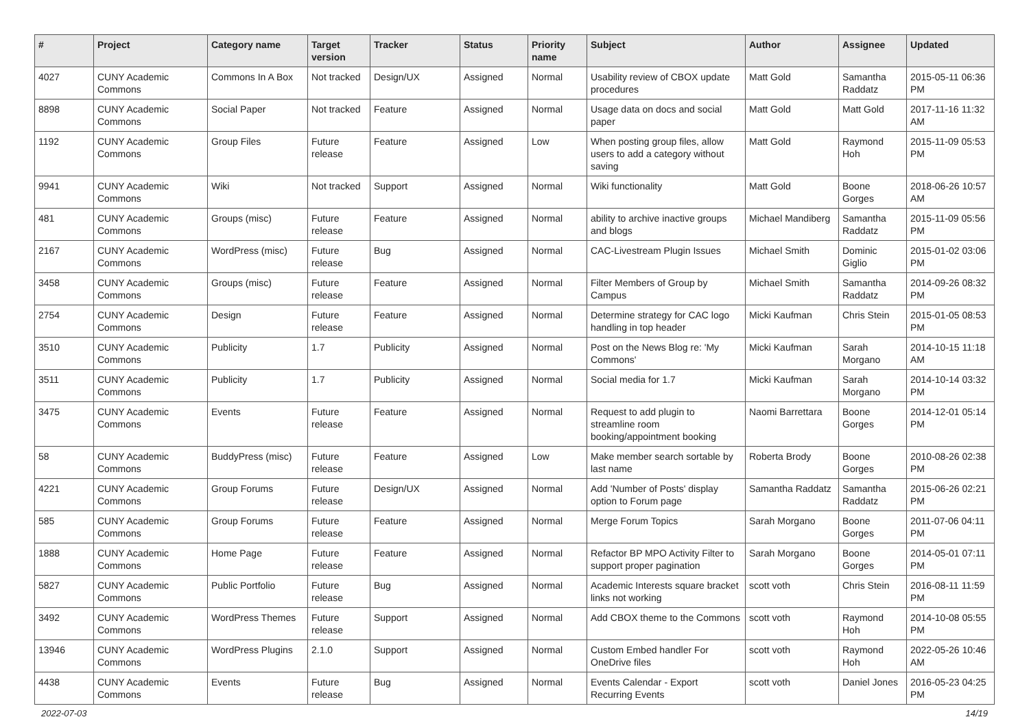| # | Project | Category name | Target version | Tracker | Status | Priority name | Subject | Author | Assignee | Updated |
| --- | --- | --- | --- | --- | --- | --- | --- | --- | --- | --- |
| 4027 | CUNY Academic Commons | Commons In A Box | Not tracked | Design/UX | Assigned | Normal | Usability review of CBOX update procedures | Matt Gold | Samantha Raddatz | 2015-05-11 06:36 PM |
| 8898 | CUNY Academic Commons | Social Paper | Not tracked | Feature | Assigned | Normal | Usage data on docs and social paper | Matt Gold | Matt Gold | 2017-11-16 11:32 AM |
| 1192 | CUNY Academic Commons | Group Files | Future release | Feature | Assigned | Low | When posting group files, allow users to add a category without saving | Matt Gold | Raymond Hoh | 2015-11-09 05:53 PM |
| 9941 | CUNY Academic Commons | Wiki | Not tracked | Support | Assigned | Normal | Wiki functionality | Matt Gold | Boone Gorges | 2018-06-26 10:57 AM |
| 481 | CUNY Academic Commons | Groups (misc) | Future release | Feature | Assigned | Normal | ability to archive inactive groups and blogs | Michael Mandiberg | Samantha Raddatz | 2015-11-09 05:56 PM |
| 2167 | CUNY Academic Commons | WordPress (misc) | Future release | Bug | Assigned | Normal | CAC-Livestream Plugin Issues | Michael Smith | Dominic Giglio | 2015-01-02 03:06 PM |
| 3458 | CUNY Academic Commons | Groups (misc) | Future release | Feature | Assigned | Normal | Filter Members of Group by Campus | Michael Smith | Samantha Raddatz | 2014-09-26 08:32 PM |
| 2754 | CUNY Academic Commons | Design | Future release | Feature | Assigned | Normal | Determine strategy for CAC logo handling in top header | Micki Kaufman | Chris Stein | 2015-01-05 08:53 PM |
| 3510 | CUNY Academic Commons | Publicity | 1.7 | Publicity | Assigned | Normal | Post on the News Blog re: 'My Commons' | Micki Kaufman | Sarah Morgano | 2014-10-15 11:18 AM |
| 3511 | CUNY Academic Commons | Publicity | 1.7 | Publicity | Assigned | Normal | Social media for 1.7 | Micki Kaufman | Sarah Morgano | 2014-10-14 03:32 PM |
| 3475 | CUNY Academic Commons | Events | Future release | Feature | Assigned | Normal | Request to add plugin to streamline room booking/appointment booking | Naomi Barrettara | Boone Gorges | 2014-12-01 05:14 PM |
| 58 | CUNY Academic Commons | BuddyPress (misc) | Future release | Feature | Assigned | Low | Make member search sortable by last name | Roberta Brody | Boone Gorges | 2010-08-26 02:38 PM |
| 4221 | CUNY Academic Commons | Group Forums | Future release | Design/UX | Assigned | Normal | Add 'Number of Posts' display option to Forum page | Samantha Raddatz | Samantha Raddatz | 2015-06-26 02:21 PM |
| 585 | CUNY Academic Commons | Group Forums | Future release | Feature | Assigned | Normal | Merge Forum Topics | Sarah Morgano | Boone Gorges | 2011-07-06 04:11 PM |
| 1888 | CUNY Academic Commons | Home Page | Future release | Feature | Assigned | Normal | Refactor BP MPO Activity Filter to support proper pagination | Sarah Morgano | Boone Gorges | 2014-05-01 07:11 PM |
| 5827 | CUNY Academic Commons | Public Portfolio | Future release | Bug | Assigned | Normal | Academic Interests square bracket links not working | scott voth | Chris Stein | 2016-08-11 11:59 PM |
| 3492 | CUNY Academic Commons | WordPress Themes | Future release | Support | Assigned | Normal | Add CBOX theme to the Commons | scott voth | Raymond Hoh | 2014-10-08 05:55 PM |
| 13946 | CUNY Academic Commons | WordPress Plugins | 2.1.0 | Support | Assigned | Normal | Custom Embed handler For OneDrive files | scott voth | Raymond Hoh | 2022-05-26 10:46 AM |
| 4438 | CUNY Academic Commons | Events | Future release | Bug | Assigned | Normal | Events Calendar - Export Recurring Events | scott voth | Daniel Jones | 2016-05-23 04:25 PM |
2022-07-03 14/19